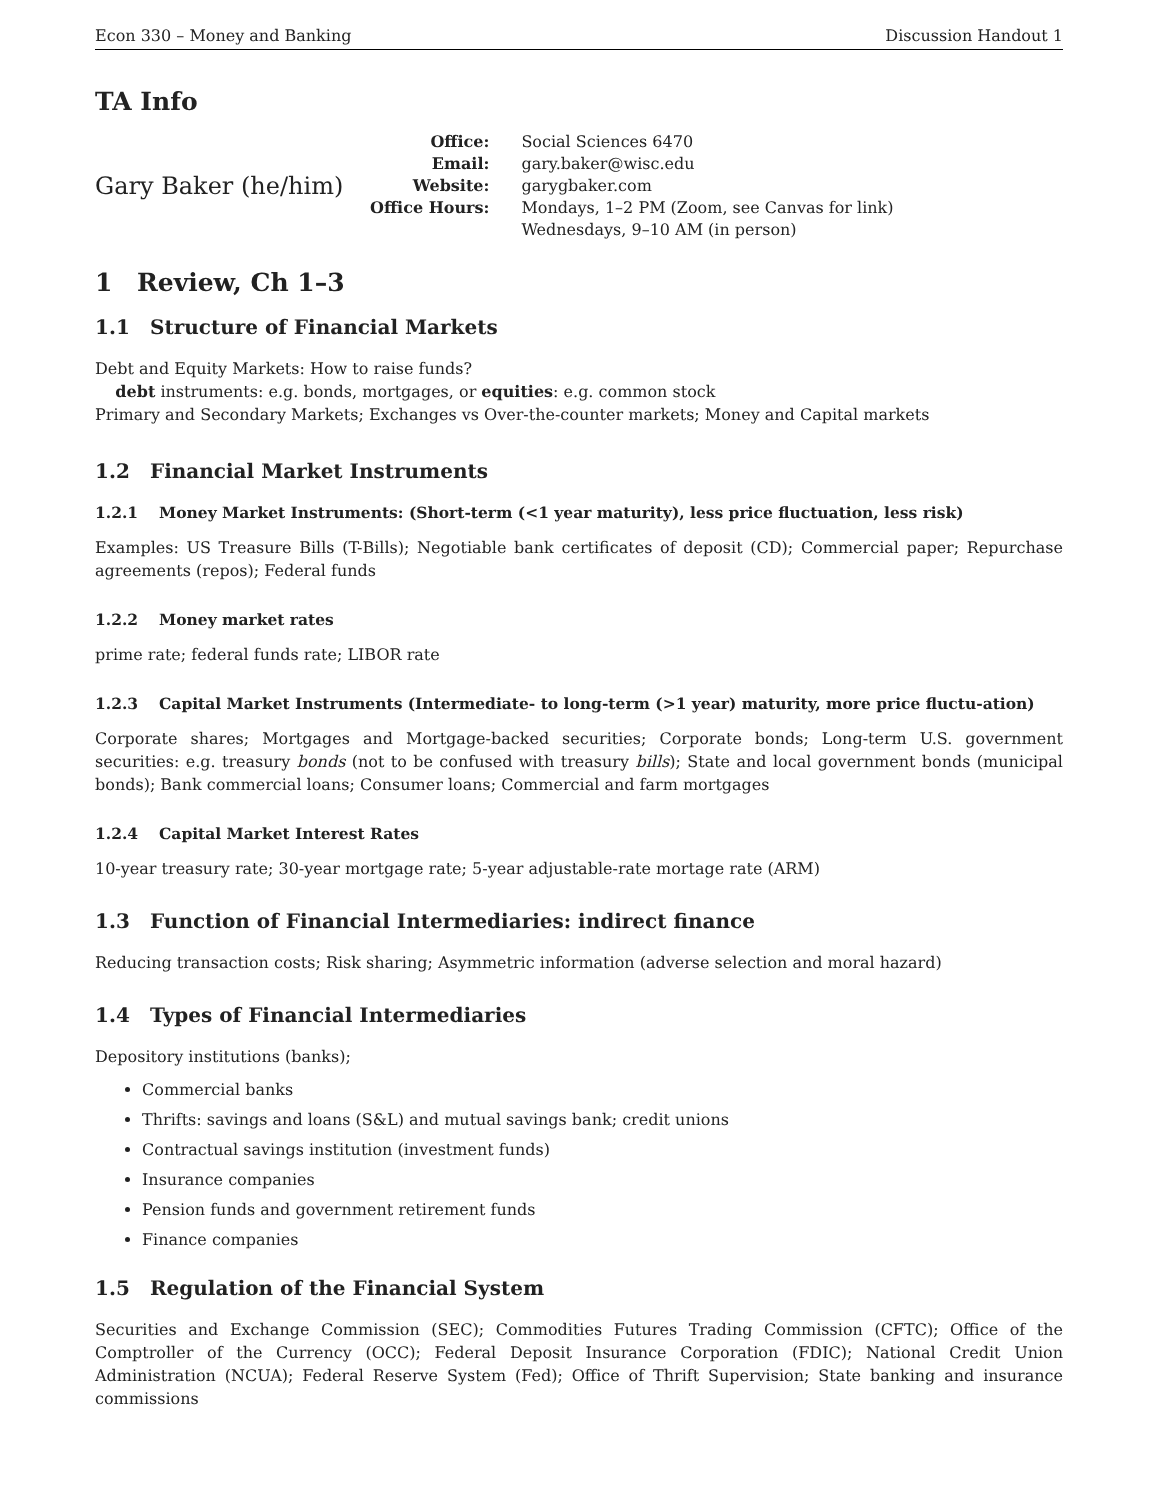Econ 330 – Money and Banking Discussion Handout 1
TA Info
Gary Baker (he/him)
| Office: | Social Sciences 6470 |
| Email: | gary.baker@wisc.edu |
| Website: | garygbaker.com |
| Office Hours: | Mondays, 1–2 PM (Zoom, see Canvas for link) Wednesdays, 9–10 AM (in person) |
1 Review, Ch 1–3
1.1 Structure of Financial Markets
Debt and Equity Markets: How to raise funds?
debt instruments: e.g. bonds, mortgages, or equities: e.g. common stock
Primary and Secondary Markets; Exchanges vs Over-the-counter markets; Money and Capital markets
1.2 Financial Market Instruments
1.2.1 Money Market Instruments: (Short-term (<1 year maturity), less price fluctuation, less risk)
Examples: US Treasure Bills (T-Bills); Negotiable bank certificates of deposit (CD); Commercial paper; Repurchase agreements (repos); Federal funds
1.2.2 Money market rates
prime rate; federal funds rate; LIBOR rate
1.2.3 Capital Market Instruments (Intermediate- to long-term (>1 year) maturity, more price fluctu-ation)
Corporate shares; Mortgages and Mortgage-backed securities; Corporate bonds; Long-term U.S. government securities: e.g. treasury bonds (not to be confused with treasury bills); State and local government bonds (municipal bonds); Bank commercial loans; Consumer loans; Commercial and farm mortgages
1.2.4 Capital Market Interest Rates
10-year treasury rate; 30-year mortgage rate; 5-year adjustable-rate mortage rate (ARM)
1.3 Function of Financial Intermediaries: indirect finance
Reducing transaction costs; Risk sharing; Asymmetric information (adverse selection and moral hazard)
1.4 Types of Financial Intermediaries
Depository institutions (banks);
Commercial banks
Thrifts: savings and loans (S&L) and mutual savings bank; credit unions
Contractual savings institution (investment funds)
Insurance companies
Pension funds and government retirement funds
Finance companies
1.5 Regulation of the Financial System
Securities and Exchange Commission (SEC); Commodities Futures Trading Commission (CFTC); Office of the Comptroller of the Currency (OCC); Federal Deposit Insurance Corporation (FDIC); National Credit Union Administration (NCUA); Federal Reserve System (Fed); Office of Thrift Supervision; State banking and insurance commissions